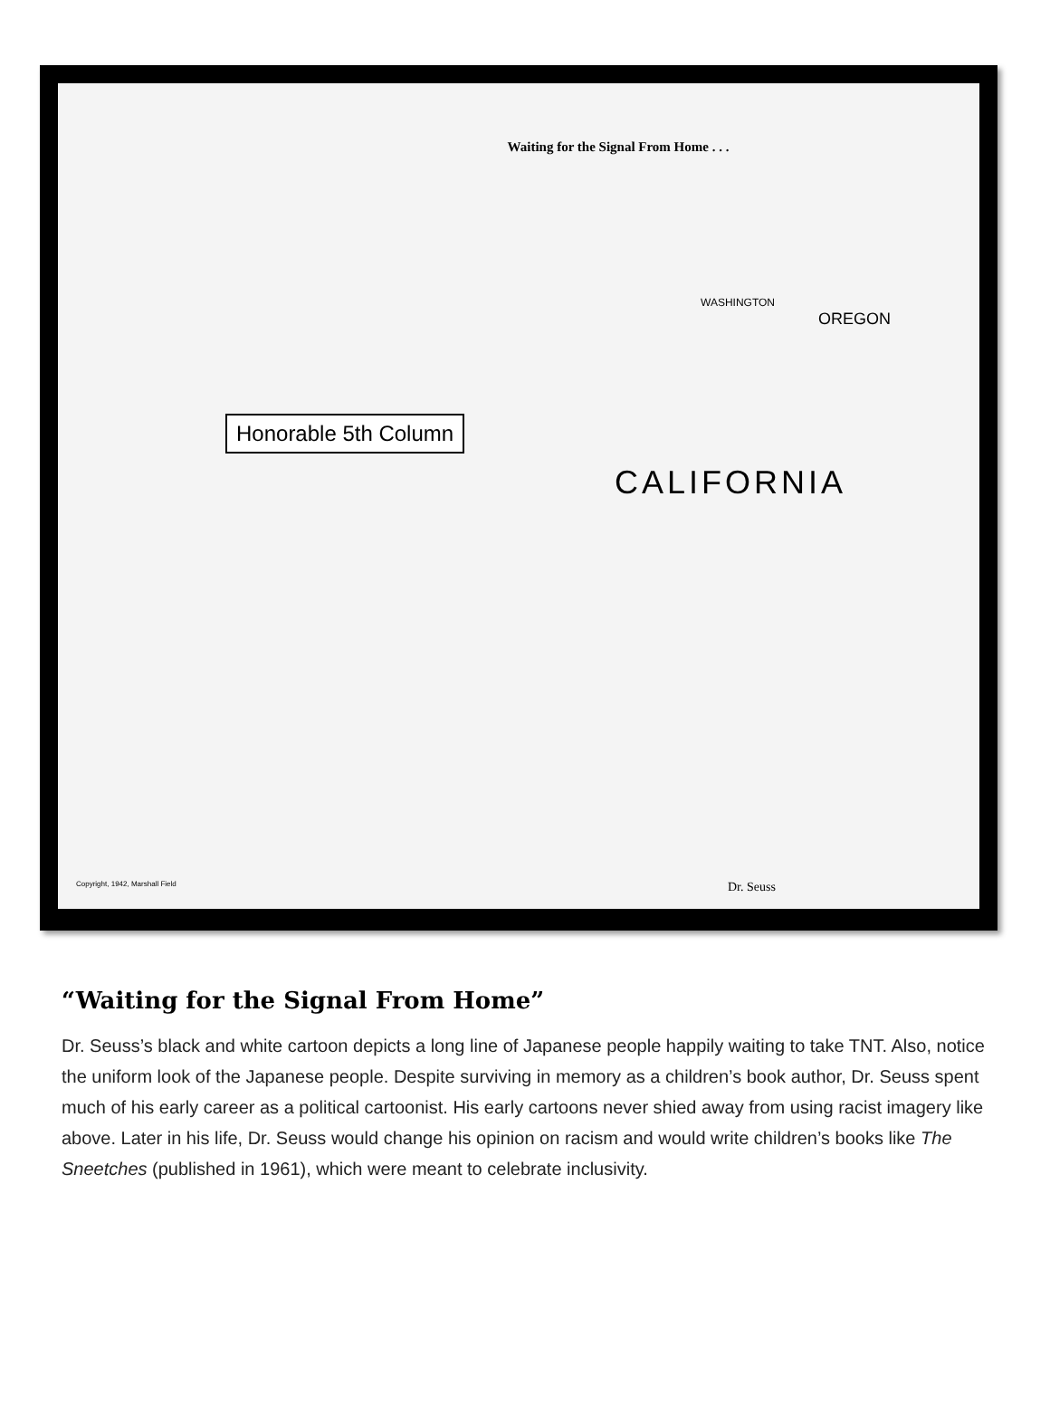Waiting for the Signal From Home . . .
WASHINGTON
OREGON
Honorable 5th Column
CALIFORNIA
Copyright, 1942, Marshall Field
Dr. Seuss
“Waiting for the Signal From Home”
Dr. Seuss’s black and white cartoon depicts a long line of Japanese people happily waiting to take TNT. Also, notice the uniform look of the Japanese people. Despite surviving in memory as a children’s book author, Dr. Seuss spent much of his early career as a political cartoonist. His early cartoons never shied away from using racist imagery like above. Later in his life, Dr. Seuss would change his opinion on racism and would write children’s books like The Sneetches (published in 1961), which were meant to celebrate inclusivity.